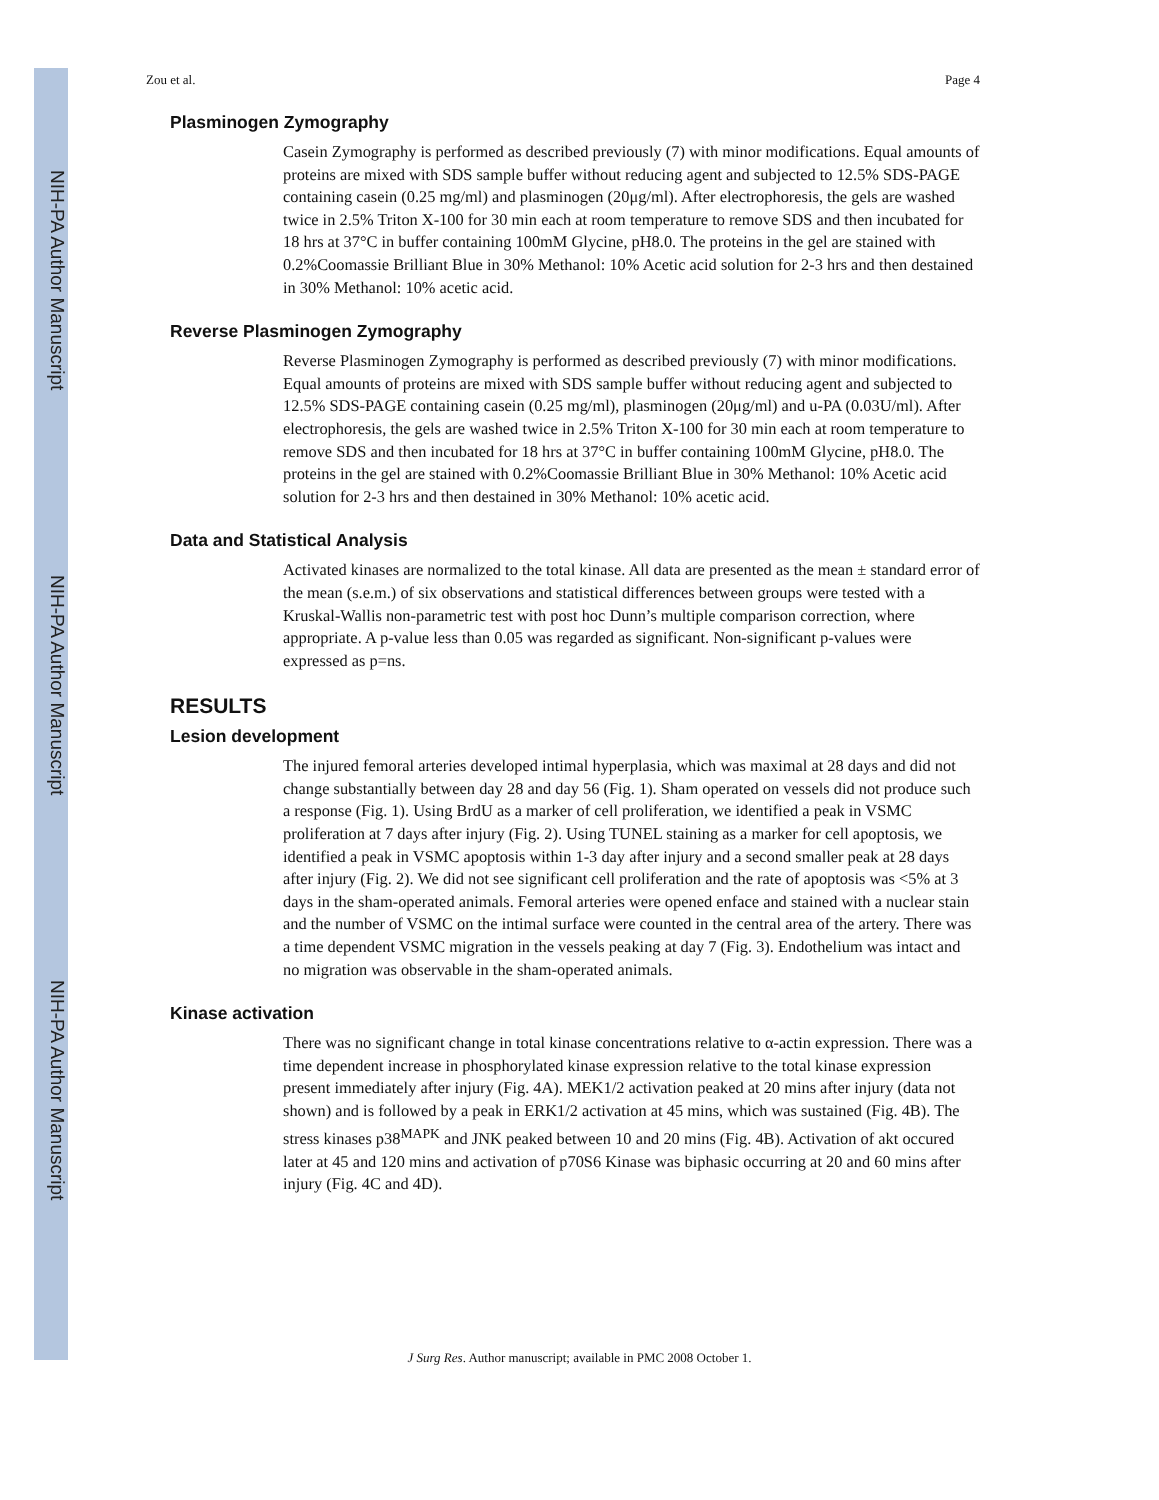NIH-PA Author Manuscript
NIH-PA Author Manuscript
NIH-PA Author Manuscript
Zou et al. Page 4
Plasminogen Zymography
Casein Zymography is performed as described previously (7) with minor modifications. Equal amounts of proteins are mixed with SDS sample buffer without reducing agent and subjected to 12.5% SDS-PAGE containing casein (0.25 mg/ml) and plasminogen (20μg/ml). After electrophoresis, the gels are washed twice in 2.5% Triton X-100 for 30 min each at room temperature to remove SDS and then incubated for 18 hrs at 37°C in buffer containing 100mM Glycine, pH8.0. The proteins in the gel are stained with 0.2%Coomassie Brilliant Blue in 30% Methanol: 10% Acetic acid solution for 2-3 hrs and then destained in 30% Methanol: 10% acetic acid.
Reverse Plasminogen Zymography
Reverse Plasminogen Zymography is performed as described previously (7) with minor modifications. Equal amounts of proteins are mixed with SDS sample buffer without reducing agent and subjected to 12.5% SDS-PAGE containing casein (0.25 mg/ml), plasminogen (20μg/ml) and u-PA (0.03U/ml). After electrophoresis, the gels are washed twice in 2.5% Triton X-100 for 30 min each at room temperature to remove SDS and then incubated for 18 hrs at 37°C in buffer containing 100mM Glycine, pH8.0. The proteins in the gel are stained with 0.2%Coomassie Brilliant Blue in 30% Methanol: 10% Acetic acid solution for 2-3 hrs and then destained in 30% Methanol: 10% acetic acid.
Data and Statistical Analysis
Activated kinases are normalized to the total kinase. All data are presented as the mean ± standard error of the mean (s.e.m.) of six observations and statistical differences between groups were tested with a Kruskal-Wallis non-parametric test with post hoc Dunn’s multiple comparison correction, where appropriate. A p-value less than 0.05 was regarded as significant. Non-significant p-values were expressed as p=ns.
RESULTS
Lesion development
The injured femoral arteries developed intimal hyperplasia, which was maximal at 28 days and did not change substantially between day 28 and day 56 (Fig. 1). Sham operated on vessels did not produce such a response (Fig. 1). Using BrdU as a marker of cell proliferation, we identified a peak in VSMC proliferation at 7 days after injury (Fig. 2). Using TUNEL staining as a marker for cell apoptosis, we identified a peak in VSMC apoptosis within 1-3 day after injury and a second smaller peak at 28 days after injury (Fig. 2). We did not see significant cell proliferation and the rate of apoptosis was <5% at 3 days in the sham-operated animals. Femoral arteries were opened enface and stained with a nuclear stain and the number of VSMC on the intimal surface were counted in the central area of the artery. There was a time dependent VSMC migration in the vessels peaking at day 7 (Fig. 3). Endothelium was intact and no migration was observable in the sham-operated animals.
Kinase activation
There was no significant change in total kinase concentrations relative to α-actin expression. There was a time dependent increase in phosphorylated kinase expression relative to the total kinase expression present immediately after injury (Fig. 4A). MEK1/2 activation peaked at 20 mins after injury (data not shown) and is followed by a peak in ERK1/2 activation at 45 mins, which was sustained (Fig. 4B). The stress kinases p38<sup>MAPK</sup> and JNK peaked between 10 and 20 mins (Fig. 4B). Activation of akt occured later at 45 and 120 mins and activation of p70S6 Kinase was biphasic occurring at 20 and 60 mins after injury (Fig. 4C and 4D).
J Surg Res. Author manuscript; available in PMC 2008 October 1.